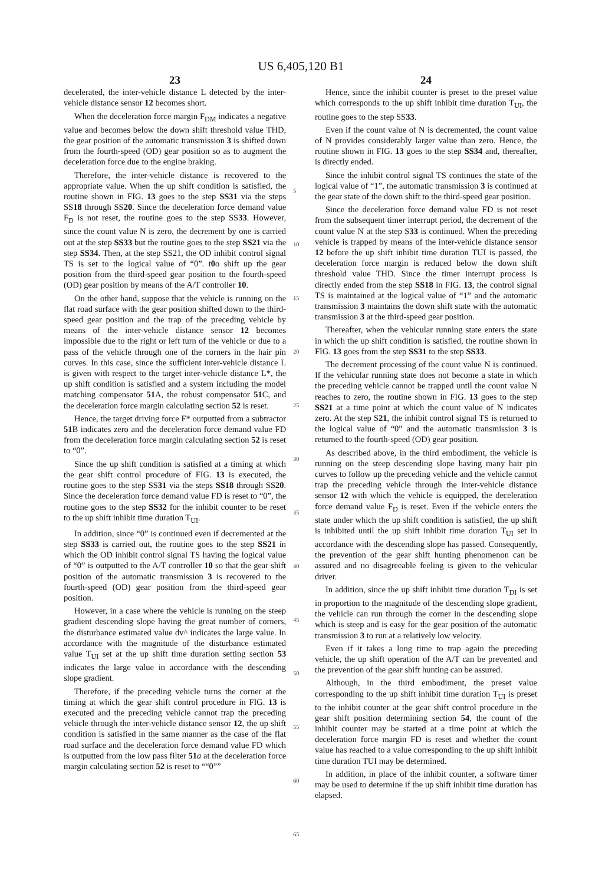US 6,405,120 B1
23
decelerated, the inter-vehicle distance L detected by the inter-vehicle distance sensor 12 becomes short.
When the deceleration force margin F<sub>DM</sub> indicates a negative value and becomes below the down shift threshold value THD, the gear position of the automatic transmission 3 is shifted down from the fourth-speed (OD) gear position so as to augment the deceleration force due to the engine braking.
Therefore, the inter-vehicle distance is recovered to the appropriate value. When the up shift condition is satisfied, the routine shown in FIG. 13 goes to the step SS31 via the steps SS18 through SS20. Since the deceleration force demand value F<sub>D</sub> is not reset, the routine goes to the step SS33. However, since the count value N is zero, the decrement by one is carried out at the step SS33 but the routine goes to the step SS21 via the step SS34. Then, at the step SS21, the OD inhibit control signal TS is set to the logical value of “0”. t0o shift up the gear position from the third-speed gear position to the fourth-speed (OD) gear position by means of the A/T controller 10.
On the other hand, suppose that the vehicle is running on the flat road surface with the gear position shifted down to the third-speed gear position and the trap of the preceding vehicle by means of the inter-vehicle distance sensor 12 becomes impossible due to the right or left turn of the vehicle or due to a pass of the vehicle through one of the corners in the hair pin curves. In this case, since the sufficient inter-vehicle distance L is given with respect to the target inter-vehicle distance L*, the up shift condition is satisfied and a system including the model matching compensator 51 A, the robust compensator 51 C, and the deceleration force margin calculating section 52 is reset.
Hence, the target driving force F* outputted from a subtractor 51 B indicates zero and the deceleration force demand value FD from the deceleration force margin calculating section 52 is reset to “0”.
Since the up shift condition is satisfied at a timing at which the gear shift control procedure of FIG. 13 is executed, the routine goes to the step SS31 via the steps SS18 through SS20. Since the deceleration force demand value FD is reset to “0”, the routine goes to the step SS32 for the inhibit counter to be reset to the up shift inhibit time duration T<sub>UI</sub>.
In addition, since “0” is continued even if decremented at the step SS33 is carried out, the routine goes to the step SS21 in which the OD inhibit control signal TS having the logical value of “0” is outputted to the A/T controller 10 so that the gear shift position of the automatic transmission 3 is recovered to the fourth-speed (OD) gear position from the third-speed gear position.
However, in a case where the vehicle is running on the steep gradient descending slope having the great number of corners, the disturbance estimated value dv^ indicates the large value. In accordance with the magnitude of the disturbance estimated value T<sub>UI</sub> set at the up shift time duration setting section 53 indicates the large value in accordance with the descending slope gradient.
Therefore, if the preceding vehicle turns the corner at the timing at which the gear shift control procedure in FIG. 13 is executed and the preceding vehicle cannot trap the preceding vehicle through the inter-vehicle distance sensor 12, the up shift condition is satisfied in the same manner as the case of the flat road surface and the deceleration force demand value FD which is outputted from the low pass filter 51 a at the deceleration force margin calculating section 52 is reset to ““0””
5
10
15
20
25
30
35
40
45
50
55
60
65
24
Hence, since the inhibit counter is preset to the preset value which corresponds to the up shift inhibit time duration T<sub>UI</sub>, the routine goes to the step SS33.
Even if the count value of N is decremented, the count value of N provides considerably larger value than zero. Hence, the routine shown in FIG. 13 goes to the step SS34 and, thereafter, is directly ended.
Since the inhibit control signal TS continues the state of the logical value of “1”, the automatic transmission 3 is continued at the gear state of the down shift to the third-speed gear position.
Since the deceleration force demand value FD is not reset from the subsequent timer interrupt period, the decrement of the count value N at the step S33 is continued. When the preceding vehicle is trapped by means of the inter-vehicle distance sensor 12 before the up shift inhibit time duration TUI is passed, the deceleration force margin is reduced below the down shift threshold value THD. Since the timer interrupt process is directly ended from the step SS18 in FIG. 13, the control signal TS is maintained at the logical value of “1” and the automatic transmission 3 maintains the down shift state with the automatic transmission 3 at the third-speed gear position.
Thereafter, when the vehicular running state enters the state in which the up shift condition is satisfied, the routine shown in FIG. 13 goes from the step SS31 to the step SS33.
The decrement processing of the count value N is continued. If the vehicular running state does not become a state in which the preceding vehicle cannot be trapped until the count value N reaches to zero, the routine shown in FIG. 13 goes to the step SS21 at a time point at which the count value of N indicates zero. At the step S21, the inhibit control signal TS is returned to the logical value of “0” and the automatic transmission 3 is returned to the fourth-speed (OD) gear position.
As described above, in the third embodiment, the vehicle is running on the steep descending slope having many hair pin curves to follow up the preceding vehicle and the vehicle cannot trap the preceding vehicle through the inter-vehicle distance sensor 12 with which the vehicle is equipped, the deceleration force demand value F<sub>D</sub> is reset. Even if the vehicle enters the state under which the up shift condition is satisfied, the up shift is inhibited until the up shift inhibit time duration T<sub>UI</sub> set in accordance with the descending slope has passed. Consequently, the prevention of the gear shift hunting phenomenon can be assured and no disagreeable feeling is given to the vehicular driver.
In addition, since the up shift inhibit time duration T<sub>DI</sub> is set in proportion to the magnitude of the descending slope gradient, the vehicle can run through the corner in the descending slope which is steep and is easy for the gear position of the automatic transmission 3 to run at a relatively low velocity.
Even if it takes a long time to trap again the preceding vehicle, the up shift operation of the A/T can be prevented and the prevention of the gear shift hunting can be assured.
Although, in the third embodiment, the preset value corresponding to the up shift inhibit time duration T<sub>UI</sub> is preset to the inhibit counter at the gear shift control procedure in the gear shift position determining section 54, the count of the inhibit counter may be started at a time point at which the deceleration force margin FD is reset and whether the count value has reached to a value corresponding to the up shift inhibit time duration TUI may be determined.
In addition, in place of the inhibit counter, a software timer may be used to determine if the up shift inhibit time duration has elapsed.